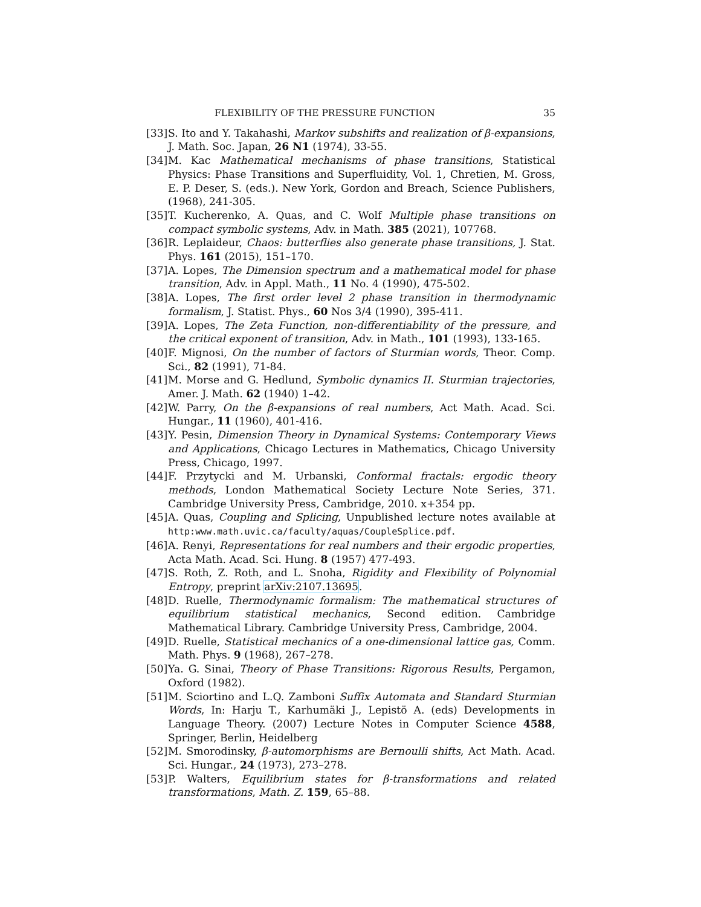FLEXIBILITY OF THE PRESSURE FUNCTION 35
[33] S. Ito and Y. Takahashi, Markov subshifts and realization of β-expansions, J. Math. Soc. Japan, 26 N1 (1974), 33-55.
[34] M. Kac Mathematical mechanisms of phase transitions, Statistical Physics: Phase Transitions and Superfluidity, Vol. 1, Chretien, M. Gross, E. P. Deser, S. (eds.). New York, Gordon and Breach, Science Publishers, (1968), 241-305.
[35] T. Kucherenko, A. Quas, and C. Wolf Multiple phase transitions on compact symbolic systems, Adv. in Math. 385 (2021), 107768.
[36] R. Leplaideur, Chaos: butterflies also generate phase transitions, J. Stat. Phys. 161 (2015), 151–170.
[37] A. Lopes, The Dimension spectrum and a mathematical model for phase transition, Adv. in Appl. Math., 11 No. 4 (1990), 475-502.
[38] A. Lopes, The first order level 2 phase transition in thermodynamic formalism, J. Statist. Phys., 60 Nos 3/4 (1990), 395-411.
[39] A. Lopes, The Zeta Function, non-differentiability of the pressure, and the critical exponent of transition, Adv. in Math., 101 (1993), 133-165.
[40] F. Mignosi, On the number of factors of Sturmian words, Theor. Comp. Sci., 82 (1991), 71-84.
[41] M. Morse and G. Hedlund, Symbolic dynamics II. Sturmian trajectories, Amer. J. Math. 62 (1940) 1–42.
[42] W. Parry, On the β-expansions of real numbers, Act Math. Acad. Sci. Hungar., 11 (1960), 401-416.
[43] Y. Pesin, Dimension Theory in Dynamical Systems: Contemporary Views and Applications, Chicago Lectures in Mathematics, Chicago University Press, Chicago, 1997.
[44] F. Przytycki and M. Urbanski, Conformal fractals: ergodic theory methods, London Mathematical Society Lecture Note Series, 371. Cambridge University Press, Cambridge, 2010. x+354 pp.
[45] A. Quas, Coupling and Splicing, Unpublished lecture notes available at http:www.math.uvic.ca/faculty/aquas/CoupleSplice.pdf.
[46] A. Renyi, Representations for real numbers and their ergodic properties, Acta Math. Acad. Sci. Hung. 8 (1957) 477-493.
[47] S. Roth, Z. Roth, and L. Snoha, Rigidity and Flexibility of Polynomial Entropy, preprint arXiv:2107.13695.
[48] D. Ruelle, Thermodynamic formalism: The mathematical structures of equilibrium statistical mechanics, Second edition. Cambridge Mathematical Library. Cambridge University Press, Cambridge, 2004.
[49] D. Ruelle, Statistical mechanics of a one-dimensional lattice gas, Comm. Math. Phys. 9 (1968), 267–278.
[50] Ya. G. Sinai, Theory of Phase Transitions: Rigorous Results, Pergamon, Oxford (1982).
[51] M. Sciortino and L.Q. Zamboni Suffix Automata and Standard Sturmian Words, In: Harju T., Karhumäki J., Lepistö A. (eds) Developments in Language Theory. (2007) Lecture Notes in Computer Science 4588, Springer, Berlin, Heidelberg
[52] M. Smorodinsky, β-automorphisms are Bernoulli shifts, Act Math. Acad. Sci. Hungar., 24 (1973), 273–278.
[53] P. Walters, Equilibrium states for β-transformations and related transformations, Math. Z. 159, 65–88.